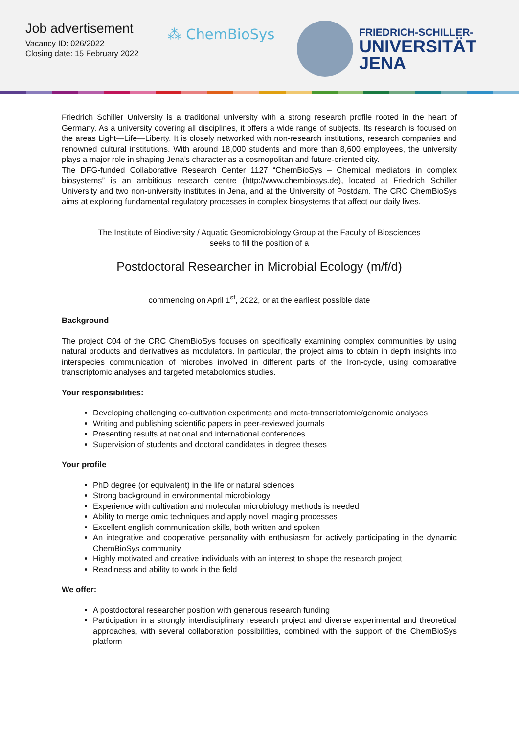Job advertisement
Vacancy ID: 026/2022
Closing date: 15 February 2022
⁂ ChemBioSys
FRIEDRICH-SCHILLER-
UNIVERSITÄT
JENA
Friedrich Schiller University is a traditional university with a strong research profile rooted in the heart of Germany. As a university covering all disciplines, it offers a wide range of subjects. Its research is focused on the areas Light—Life—Liberty. It is closely networked with non-research institutions, research companies and renowned cultural institutions. With around 18,000 students and more than 8,600 employees, the university plays a major role in shaping Jena’s character as a cosmopolitan and future-oriented city.
The DFG-funded Collaborative Research Center 1127 “ChemBioSys – Chemical mediators in complex biosystems” is an ambitious research centre (http://www.chembiosys.de), located at Friedrich Schiller University and two non-university institutes in Jena, and at the University of Postdam. The CRC ChemBioSys aims at exploring fundamental regulatory processes in complex biosystems that affect our daily lives.
The Institute of Biodiversity / Aquatic Geomicrobiology Group at the Faculty of Biosciences
seeks to fill the position of a
Postdoctoral Researcher in Microbial Ecology (m/f/d)
commencing on April 1<sup>st</sup>, 2022, or at the earliest possible date
Background
The project C04 of the CRC ChemBioSys focuses on specifically examining complex communities by using natural products and derivatives as modulators. In particular, the project aims to obtain in depth insights into interspecies communication of microbes involved in different parts of the Iron-cycle, using comparative transcriptomic analyses and targeted metabolomics studies.
Your responsibilities:
Developing challenging co-cultivation experiments and meta-transcriptomic/genomic analyses
Writing and publishing scientific papers in peer-reviewed journals
Presenting results at national and international conferences
Supervision of students and doctoral candidates in degree theses
Your profile
PhD degree (or equivalent) in the life or natural sciences
Strong background in environmental microbiology
Experience with cultivation and molecular microbiology methods is needed
Ability to merge omic techniques and apply novel imaging processes
Excellent english communication skills, both written and spoken
An integrative and cooperative personality with enthusiasm for actively participating in the dynamic ChemBioSys community
Highly motivated and creative individuals with an interest to shape the research project
Readiness and ability to work in the field
We offer:
A postdoctoral researcher position with generous research funding
Participation in a strongly interdisciplinary research project and diverse experimental and theoretical approaches, with several collaboration possibilities, combined with the support of the ChemBioSys platform